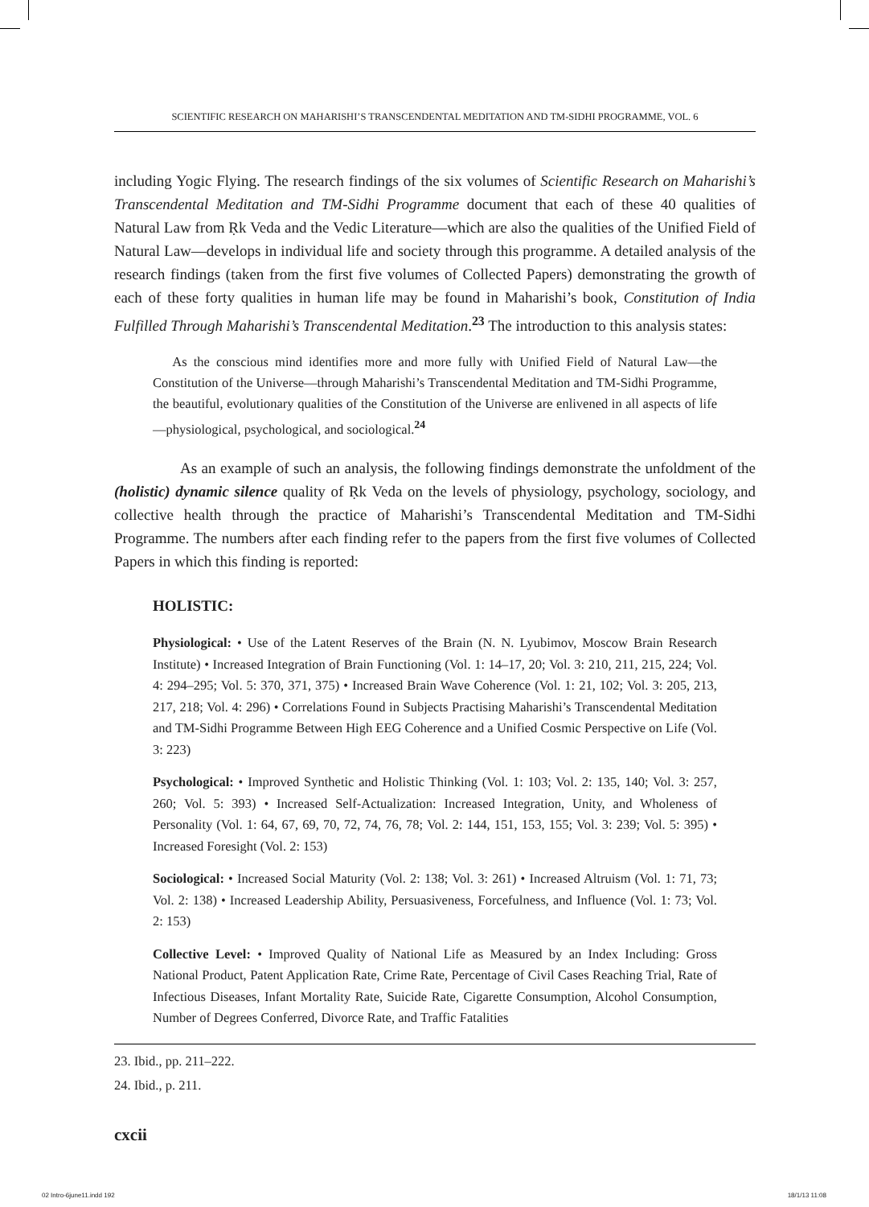SCIENTIFIC RESEARCH ON MAHARISHI’S TRANSCENDENTAL MEDITATION AND TM-SIDHI PROGRAMME, VOL. 6
including Yogic Flying. The research findings of the six volumes of Scientific Research on Maharishi’s Transcendental Meditation and TM-Sidhi Programme document that each of these 40 qualities of Natural Law from Ṛk Veda and the Vedic Literature—which are also the qualities of the Unified Field of Natural Law—develops in individual life and society through this programme. A detailed analysis of the research findings (taken from the first five volumes of Collected Papers) demonstrating the growth of each of these forty qualities in human life may be found in Maharishi’s book, Constitution of India Fulfilled Through Maharishi’s Transcendental Meditation.<sup>23</sup> The introduction to this analysis states:
As the conscious mind identifies more and more fully with Unified Field of Natural Law—the Constitution of the Universe—through Maharishi’s Transcendental Meditation and TM-Sidhi Programme, the beautiful, evolutionary qualities of the Constitution of the Universe are enlivened in all aspects of life—physiological, psychological, and sociological.<sup>24</sup>
As an example of such an analysis, the following findings demonstrate the unfoldment of the (holistic) dynamic silence quality of Ṛk Veda on the levels of physiology, psychology, sociology, and collective health through the practice of Maharishi’s Transcendental Meditation and TM-Sidhi Programme. The numbers after each finding refer to the papers from the first five volumes of Collected Papers in which this finding is reported:
HOLISTIC:
Physiological: • Use of the Latent Reserves of the Brain (N. N. Lyubimov, Moscow Brain Research Institute) • Increased Integration of Brain Functioning (Vol. 1: 14–17, 20; Vol. 3: 210, 211, 215, 224; Vol. 4: 294–295; Vol. 5: 370, 371, 375) • Increased Brain Wave Coherence (Vol. 1: 21, 102; Vol. 3: 205, 213, 217, 218; Vol. 4: 296) • Correlations Found in Subjects Practising Maharishi’s Transcendental Meditation and TM-Sidhi Programme Between High EEG Coherence and a Unified Cosmic Perspective on Life (Vol. 3: 223)
Psychological: • Improved Synthetic and Holistic Thinking (Vol. 1: 103; Vol. 2: 135, 140; Vol. 3: 257, 260; Vol. 5: 393) • Increased Self-Actualization: Increased Integration, Unity, and Wholeness of Personality (Vol. 1: 64, 67, 69, 70, 72, 74, 76, 78; Vol. 2: 144, 151, 153, 155; Vol. 3: 239; Vol. 5: 395) • Increased Foresight (Vol. 2: 153)
Sociological: • Increased Social Maturity (Vol. 2: 138; Vol. 3: 261) • Increased Altruism (Vol. 1: 71, 73; Vol. 2: 138) • Increased Leadership Ability, Persuasiveness, Forcefulness, and Influence (Vol. 1: 73; Vol. 2: 153)
Collective Level: • Improved Quality of National Life as Measured by an Index Including: Gross National Product, Patent Application Rate, Crime Rate, Percentage of Civil Cases Reaching Trial, Rate of Infectious Diseases, Infant Mortality Rate, Suicide Rate, Cigarette Consumption, Alcohol Consumption, Number of Degrees Conferred, Divorce Rate, and Traffic Fatalities
23. Ibid., pp. 211–222.
24. Ibid., p. 211.
cxcii
02 Intro-6june11.indd 192 18/1/13 11:08